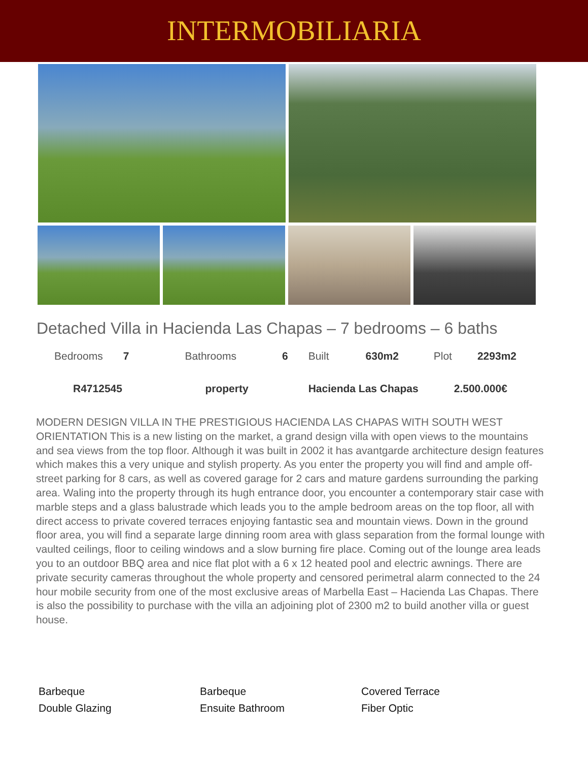INTERMOBILIARIA
Detached Villa in Hacienda Las Chapas – 7 bedrooms – 6 baths
| Bedrooms | 7 | Bathrooms | 6 | Built | 630m2 | Plot | 2293m2 |
| R4712545 | | property | | Hacienda Las Chapas | | 2.500.000€ | |
MODERN DESIGN VILLA IN THE PRESTIGIOUS HACIENDA LAS CHAPAS WITH SOUTH WEST ORIENTATION This is a new listing on the market, a grand design villa with open views to the mountains and sea views from the top floor. Although it was built in 2002 it has avantgarde architecture design features which makes this a very unique and stylish property. As you enter the property you will find and ample off-street parking for 8 cars, as well as covered garage for 2 cars and mature gardens surrounding the parking area. Waling into the property through its hugh entrance door, you encounter a contemporary stair case with marble steps and a glass balustrade which leads you to the ample bedroom areas on the top floor, all with direct access to private covered terraces enjoying fantastic sea and mountain views. Down in the ground floor area, you will find a separate large dinning room area with glass separation from the formal lounge with vaulted ceilings, floor to ceiling windows and a slow burning fire place. Coming out of the lounge area leads you to an outdoor BBQ area and nice flat plot with a 6 x 12 heated pool and electric awnings. There are private security cameras throughout the whole property and censored perimetral alarm connected to the 24 hour mobile security from one of the most exclusive areas of Marbella East – Hacienda Las Chapas. There is also the possibility to purchase with the villa an adjoining plot of 2300 m2 to build another villa or guest house.
Barbeque
Barbeque
Covered Terrace
Double Glazing
Ensuite Bathroom
Fiber Optic